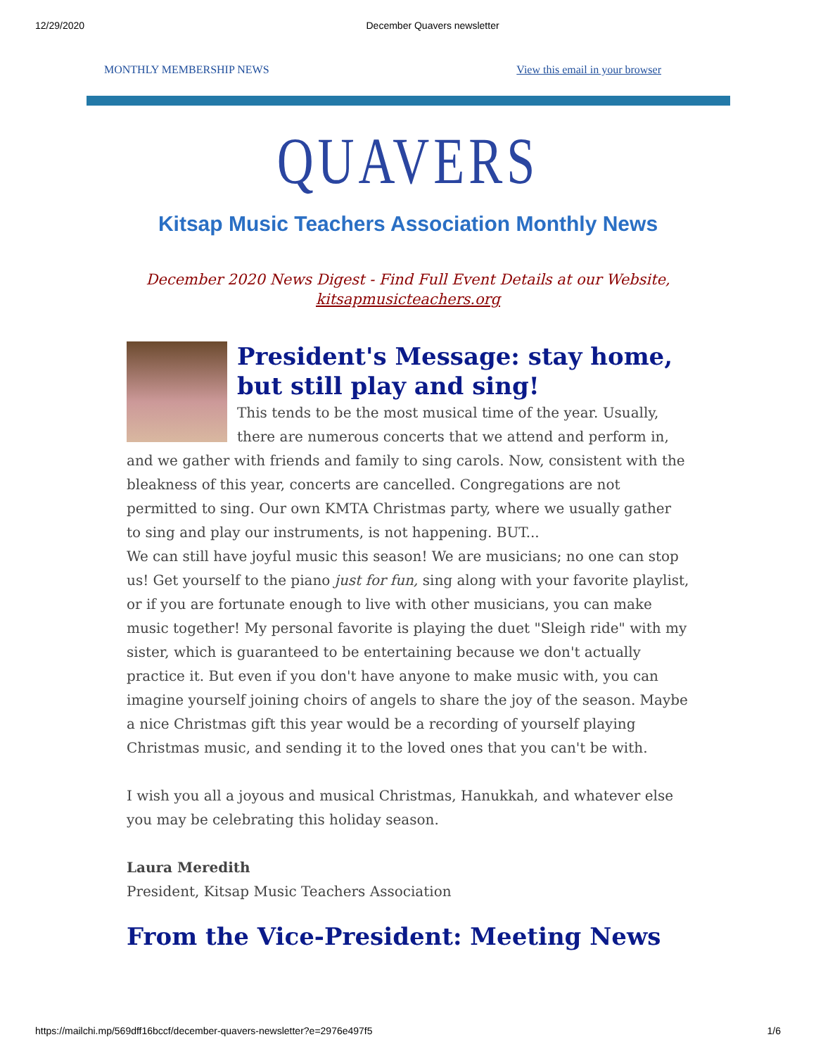12/29/2020 December Quavers newsletter
MONTHLY MEMBERSHIP NEWS View this email in your browser
QUAVERS
Kitsap Music Teachers Association Monthly News
December 2020 News Digest - Find Full Event Details at our Website,
kitsapmusicteachers.org
President's Message: stay home, but still play and sing!
This tends to be the most musical time of the year. Usually, there are numerous concerts that we attend and perform in, and we gather with friends and family to sing carols. Now, consistent with the bleakness of this year, concerts are cancelled. Congregations are not permitted to sing. Our own KMTA Christmas party, where we usually gather to sing and play our instruments, is not happening. BUT...
We can still have joyful music this season! We are musicians; no one can stop us! Get yourself to the piano just for fun, sing along with your favorite playlist, or if you are fortunate enough to live with other musicians, you can make music together! My personal favorite is playing the duet "Sleigh ride" with my sister, which is guaranteed to be entertaining because we don't actually practice it. But even if you don't have anyone to make music with, you can imagine yourself joining choirs of angels to share the joy of the season. Maybe a nice Christmas gift this year would be a recording of yourself playing Christmas music, and sending it to the loved ones that you can't be with.
I wish you all a joyous and musical Christmas, Hanukkah, and whatever else you may be celebrating this holiday season.
Laura Meredith
President, Kitsap Music Teachers Association
From the Vice-President: Meeting News
https://mailchi.mp/569dff16bccf/december-quavers-newsletter?e=2976e497f5 1/6